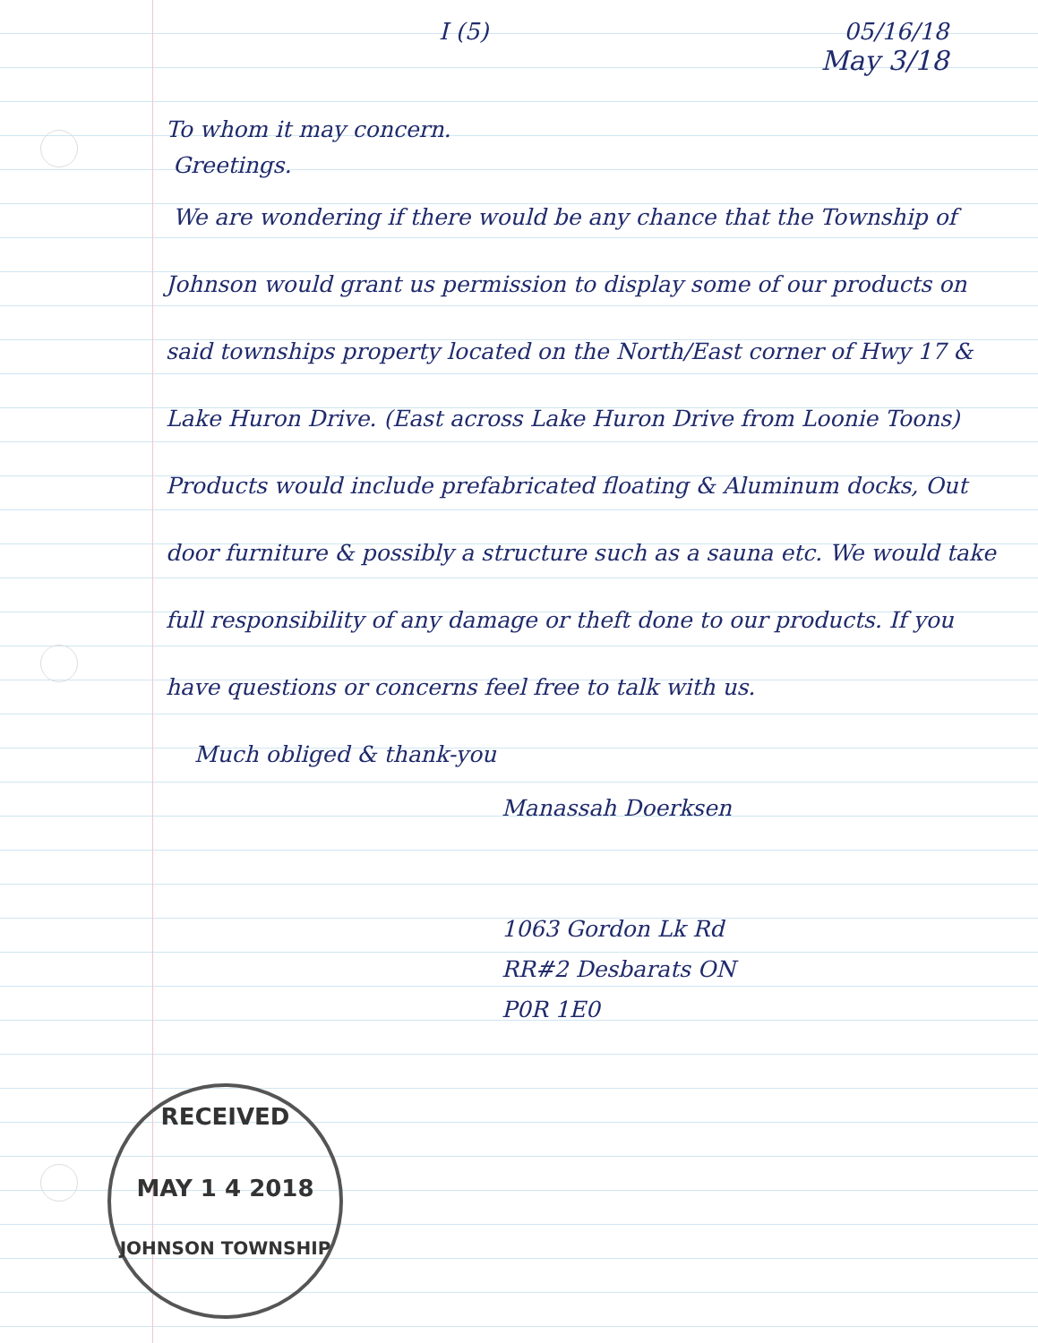I (5) 05/16/18
May 3/18
To whom it may concern.
Greetings.
We are wondering if there would be any chance that the Township of Johnson would grant us permission to display some of our products on said townships property located on the North/East corner of Hwy 17 & Lake Huron Drive. (East across Lake Huron Drive from Loonie Toons) Products would include prefabricated floating & Aluminum docks, Out door furniture & possibly a structure such as a sauna etc. We would take full responsibility of any damage or theft done to our products. If you have questions or concerns feel free to talk with us.
Much obliged & thank-you
Manassah Doerksen
1063 Gordon Lk Rd
RR#2 Desbarats ON
P0R 1E0
RECEIVED
MAY 1 4 2018
JOHNSON TOWNSHIP